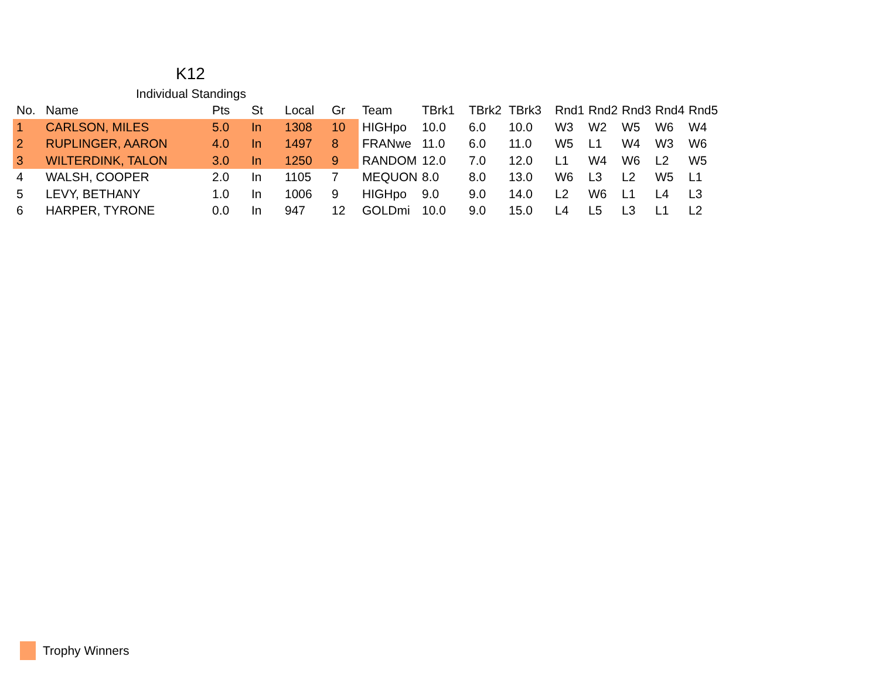K12
Individual Standings
| No. | Name | Pts | St | Local | Gr | Team | TBrk1 | TBrk2 | TBrk3 | Rnd1 | Rnd2 | Rnd3 | Rnd4 | Rnd5 |
| --- | --- | --- | --- | --- | --- | --- | --- | --- | --- | --- | --- | --- | --- | --- |
| 1 | CARLSON, MILES | 5.0 | In | 1308 | 10 | HIGHpo | 10.0 | 6.0 | 10.0 | W3 | W2 | W5 | W6 | W4 |
| 2 | RUPLINGER, AARON | 4.0 | In | 1497 | 8 | FRANwe | 11.0 | 6.0 | 11.0 | W5 | L1 | W4 | W3 | W6 |
| 3 | WILTERDINK, TALON | 3.0 | In | 1250 | 9 | RANDOM | 12.0 | 7.0 | 12.0 | L1 | W4 | W6 | L2 | W5 |
| 4 | WALSH, COOPER | 2.0 | In | 1105 | 7 | MEQUON | 8.0 | 8.0 | 13.0 | W6 | L3 | L2 | W5 | L1 |
| 5 | LEVY, BETHANY | 1.0 | In | 1006 | 9 | HIGHpo | 9.0 | 9.0 | 14.0 | L2 | W6 | L1 | L4 | L3 |
| 6 | HARPER, TYRONE | 0.0 | In | 947 | 12 | GOLDmi | 10.0 | 9.0 | 15.0 | L4 | L5 | L3 | L1 | L2 |
Trophy Winners